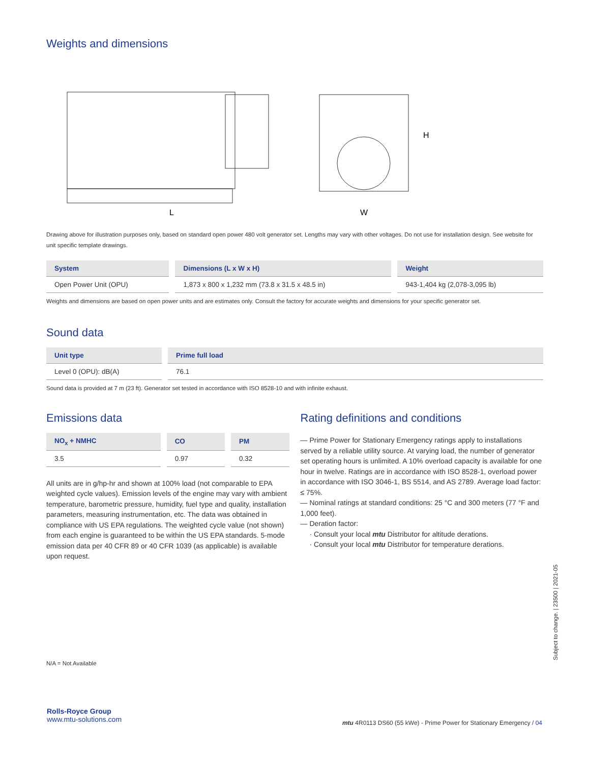Weights and dimensions
L
H
W
Drawing above for illustration purposes only, based on standard open power 480 volt generator set. Lengths may vary with other voltages. Do not use for installation design. See website for unit specific template drawings.
| System | Dimensions (L x W x H) | Weight |
| --- | --- | --- |
| Open Power Unit (OPU) | 1,873 x 800 x 1,232 mm (73.8 x 31.5 x 48.5 in) | 943-1,404 kg (2,078-3,095 lb) |
Weights and dimensions are based on open power units and are estimates only. Consult the factory for accurate weights and dimensions for your specific generator set.
Sound data
| Unit type | Prime full load |
| --- | --- |
| Level 0 (OPU): dB(A) | 76.1 |
Sound data is provided at 7 m (23 ft). Generator set tested in accordance with ISO 8528-10 and with infinite exhaust.
Emissions data
| NO<sub>x</sub> + NMHC | CO | PM |
| --- | --- | --- |
| 3.5 | 0.97 | 0.32 |
All units are in g/hp-hr and shown at 100% load (not comparable to EPA weighted cycle values). Emission levels of the engine may vary with ambient temperature, barometric pressure, humidity, fuel type and quality, installation parameters, measuring instrumentation, etc. The data was obtained in compliance with US EPA regulations. The weighted cycle value (not shown) from each engine is guaranteed to be within the US EPA standards. 5-mode emission data per 40 CFR 89 or 40 CFR 1039 (as applicable) is available upon request.
N/A = Not Available
Rating definitions and conditions
— Prime Power for Stationary Emergency ratings apply to installations served by a reliable utility source. At varying load, the number of generator set operating hours is unlimited. A 10% overload capacity is available for one hour in twelve. Ratings are in accordance with ISO 8528-1, overload power in accordance with ISO 3046-1, BS 5514, and AS 2789. Average load factor: ≤ 75%.
— Nominal ratings at standard conditions: 25 °C and 300 meters (77 °F and 1,000 feet).
— Deration factor:
· Consult your local mtu Distributor for altitude derations.
· Consult your local mtu Distributor for temperature derations.
Subject to change. | 23500 | 2021-05
Rolls-Royce Group
www.mtu-solutions.com
mtu 4R0113 DS60 (55 kWe) - Prime Power for Stationary Emergency / 04